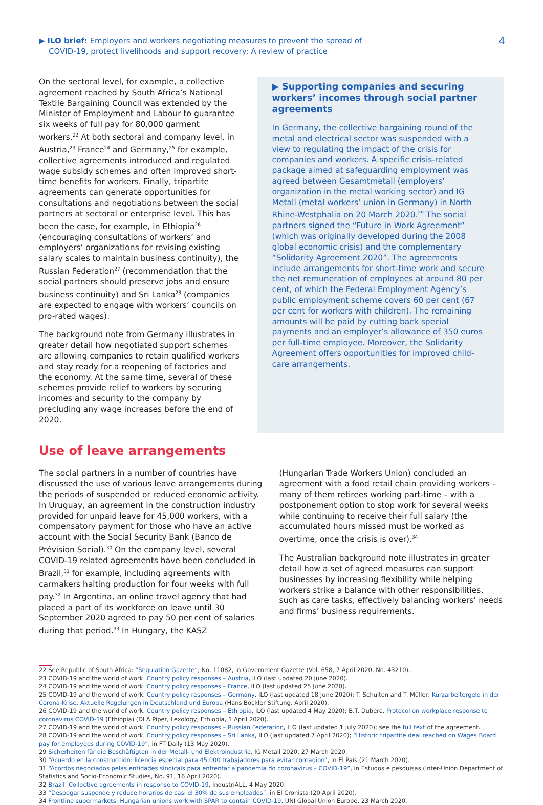▶ ILO brief: Employers and workers negotiating measures to prevent the spread of
COVID-19, protect livelihoods and support recovery: A review of practice
4
On the sectoral level, for example, a collective agreement reached by South Africa’s National Textile Bargaining Council was extended by the Minister of Employment and Labour to guarantee six weeks of full pay for 80,000 garment workers.<sup>22</sup> At both sectoral and company level, in Austria,<sup>23</sup> France<sup>24</sup> and Germany,<sup>25</sup> for example, collective agreements introduced and regulated wage subsidy schemes and often improved short-time benefits for workers. Finally, tripartite agreements can generate opportunities for consultations and negotiations between the social partners at sectoral or enterprise level. This has been the case, for example, in Ethiopia<sup>26</sup> (encouraging consultations of workers’ and employers’ organizations for revising existing salary scales to maintain business continuity), the Russian Federation<sup>27</sup> (recommendation that the social partners should preserve jobs and ensure business continuity) and Sri Lanka<sup>28</sup> (companies are expected to engage with workers’ councils on pro-rated wages).
The background note from Germany illustrates in greater detail how negotiated support schemes are allowing companies to retain qualified workers and stay ready for a reopening of factories and the economy. At the same time, several of these schemes provide relief to workers by securing incomes and security to the company by precluding any wage increases before the end of 2020.
▶ Supporting companies and securing workers’ incomes through social partner agreements
In Germany, the collective bargaining round of the metal and electrical sector was suspended with a view to regulating the impact of the crisis for companies and workers. A specific crisis-related package aimed at safeguarding employment was agreed between Gesamtmetall (employers’ organization in the metal working sector) and IG Metall (metal workers’ union in Germany) in North Rhine-Westphalia on 20 March 2020.<sup>29</sup> The social partners signed the “Future in Work Agreement” (which was originally developed during the 2008 global economic crisis) and the complementary “Solidarity Agreement 2020”. The agreements include arrangements for short-time work and secure the net remuneration of employees at around 80 per cent, of which the Federal Employment Agency’s public employment scheme covers 60 per cent (67 per cent for workers with children). The remaining amounts will be paid by cutting back special payments and an employer’s allowance of 350 euros per full-time employee. Moreover, the Solidarity Agreement offers opportunities for improved child-care arrangements.
Use of leave arrangements
The social partners in a number of countries have discussed the use of various leave arrangements during the periods of suspended or reduced economic activity. In Uruguay, an agreement in the construction industry provided for unpaid leave for 45,000 workers, with a compensatory payment for those who have an active account with the Social Security Bank (Banco de Prévision Social).<sup>30</sup> On the company level, several COVID-19 related agreements have been concluded in Brazil,<sup>31</sup> for example, including agreements with carmakers halting production for four weeks with full pay.<sup>32</sup> In Argentina, an online travel agency that had placed a part of its workforce on leave until 30 September 2020 agreed to pay 50 per cent of salaries during that period.<sup>33</sup> In Hungary, the KASZ
(Hungarian Trade Workers Union) concluded an agreement with a food retail chain providing workers – many of them retirees working part-time – with a postponement option to stop work for several weeks while continuing to receive their full salary (the accumulated hours missed must be worked as overtime, once the crisis is over).<sup>34</sup>
The Australian background note illustrates in greater detail how a set of agreed measures can support businesses by increasing flexibility while helping workers strike a balance with other responsibilities, such as care tasks, effectively balancing workers’ needs and firms’ business requirements.
22 See Republic of South Africa: “Regulation Gazette”, No. 11082, in Government Gazette (Vol. 658, 7 April 2020, No. 43210).
23 COVID-19 and the world of work. Country policy responses – Austria, ILO (last updated 20 June 2020).
24 COVID-19 and the world of work. Country policy responses – France, ILO (last updated 25 June 2020).
25 COVID-19 and the world of work. Country policy responses – Germany, ILO (last updated 18 June 2020); T. Schulten and T. Müller: Kurzarbeitergeld in der Corona-Krise. Aktuelle Regelungen in Deutschland und Europa (Hans Böckler Stiftung, April 2020).
26 COVID-19 and the world of work. Country policy responses – Ethiopia, ILO (last updated 4 May 2020); B.T. Dubero, Protocol on workplace response to coronavirus COVID-19 (Ethiopia) (DLA Piper, Lexology, Ethiopia, 1 April 2020).
27 COVID-19 and the world of work. Country policy responses – Russian Federation, ILO (last updated 1 July 2020); see the full text of the agreement.
28 COVID-19 and the world of work. Country policy responses – Sri Lanka, ILO (last updated 7 April 2020); “Historic tripartite deal reached on Wages Board pay for employees during COVID-19”, in FT Daily (13 May 2020).
29 Sicherheiten für die Beschäftigten in der Metall- und Elektroindustrie, IG Metall 2020, 27 March 2020.
30 “Acuerdo en la construcción: licencia especial para 45.000 trabajadores para evitar contagion”, in El País (21 March 2020).
31 “Acordos negociados pelas entidades sindicais para enfrentar a pandemia do coronavirus – COVID-19”, in Estudos e pesquisas (Inter-Union Department of Statistics and Socio-Economic Studies, No. 91, 16 April 2020).
32 Brazil: Collective agreements in response to COVID-19, IndustriALL, 4 May 2020.
33 “Despegar suspende y reduce horarios de casi el 30% de sus empleados”, in El Cronista (20 April 2020).
34 Frontline supermarkets: Hungarian unions work with SPAR to contain COVID-19, UNI Global Union Europe, 23 March 2020.